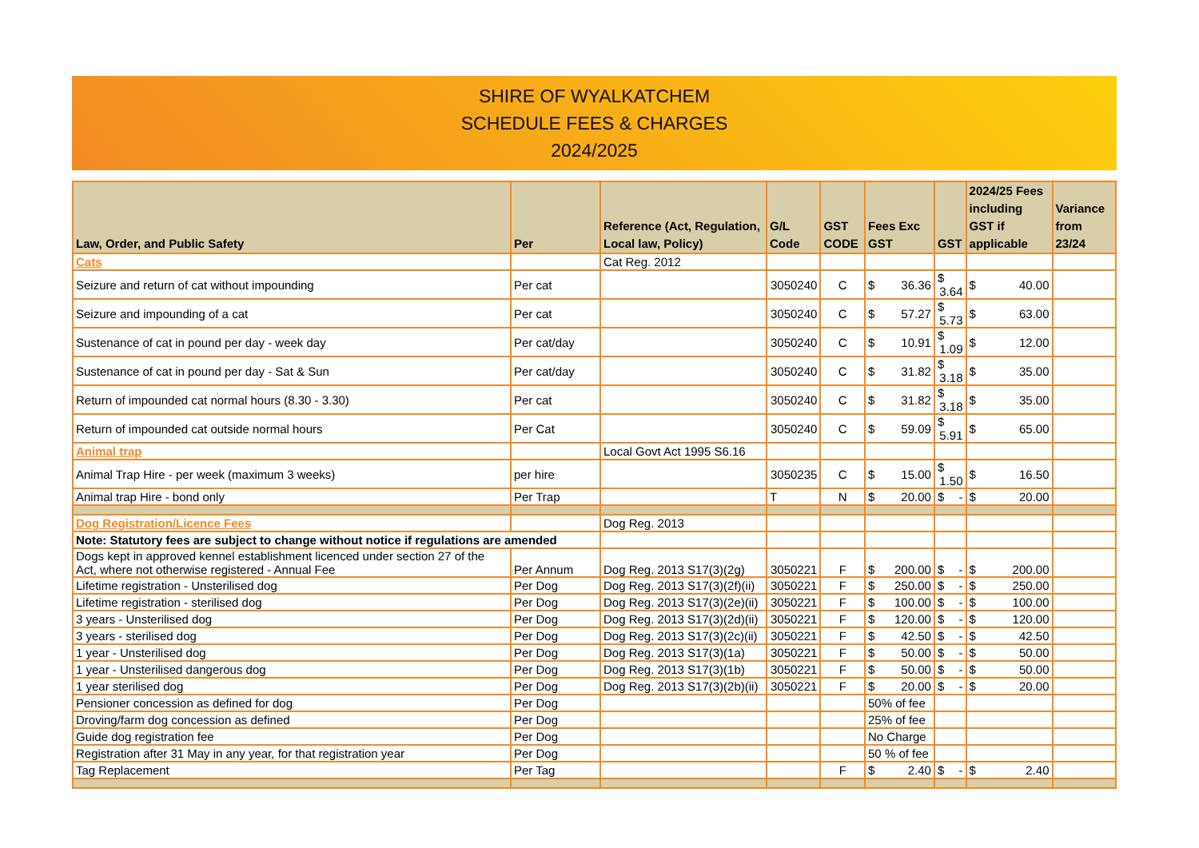SHIRE OF WYALKATCHEM
SCHEDULE FEES & CHARGES
2024/2025
| Law, Order, and Public Safety | Per | Reference (Act, Regulation, Local law, Policy) | G/L Code | GST CODE | Fees Exc GST | GST | 2024/25 Fees including GST if applicable | Variance from 23/24 |
| --- | --- | --- | --- | --- | --- | --- | --- | --- |
| Cats | | Cat Reg. 2012 | | | | | | |
| Seizure and return of cat without impounding | Per cat | | 3050240 | C | $ 36.36 | $ 3.64 | $ 40.00 | |
| Seizure and impounding of a cat | Per cat | | 3050240 | C | $ 57.27 | $ 5.73 | $ 63.00 | |
| Sustenance of cat in pound per day - week day | Per cat/day | | 3050240 | C | $ 10.91 | $ 1.09 | $ 12.00 | |
| Sustenance of cat in pound per day - Sat & Sun | Per cat/day | | 3050240 | C | $ 31.82 | $ 3.18 | $ 35.00 | |
| Return of impounded cat normal hours (8.30 - 3.30) | Per cat | | 3050240 | C | $ 31.82 | $ 3.18 | $ 35.00 | |
| Return of impounded cat outside normal hours | Per Cat | | 3050240 | C | $ 59.09 | $ 5.91 | $ 65.00 | |
| Animal trap | | Local Govt Act 1995 S6.16 | | | | | | |
| Animal Trap Hire - per week (maximum 3 weeks) | per hire | | 3050235 | C | $ 15.00 | $ 1.50 | $ 16.50 | |
| Animal trap Hire - bond only | Per Trap | | T | N | $ 20.00 | $ - | $ 20.00 | |
| Dog Registration/Licence Fees | | Dog Reg. 2013 | | | | | | |
| Note: Statutory fees are subject to change without notice if regulations are amended | | | | | | | | |
| Dogs kept in approved kennel establishment licenced under section 27 of the Act, where not otherwise registered - Annual Fee | Per Annum | Dog Reg. 2013 S17(3)(2g) | 3050221 | F | $ 200.00 | $ - | $ 200.00 | |
| Lifetime registration - Unsterilised dog | Per Dog | Dog Reg. 2013 S17(3)(2f)(ii) | 3050221 | F | $ 250.00 | $ - | $ 250.00 | |
| Lifetime registration - sterilised dog | Per Dog | Dog Reg. 2013 S17(3)(2e)(ii) | 3050221 | F | $ 100.00 | $ - | $ 100.00 | |
| 3 years - Unsterilised dog | Per Dog | Dog Reg. 2013 S17(3)(2d)(ii) | 3050221 | F | $ 120.00 | $ - | $ 120.00 | |
| 3 years - sterilised dog | Per Dog | Dog Reg. 2013 S17(3)(2c)(ii) | 3050221 | F | $ 42.50 | $ - | $ 42.50 | |
| 1 year - Unsterilised dog | Per Dog | Dog Reg. 2013 S17(3)(1a) | 3050221 | F | $ 50.00 | $ - | $ 50.00 | |
| 1 year - Unsterilised dangerous dog | Per Dog | Dog Reg. 2013 S17(3)(1b) | 3050221 | F | $ 50.00 | $ - | $ 50.00 | |
| 1 year sterilised dog | Per Dog | Dog Reg. 2013 S17(3)(2b)(ii) | 3050221 | F | $ 20.00 | $ - | $ 20.00 | |
| Pensioner concession as defined for dog | Per Dog | | | | 50% of fee | | | |
| Droving/farm dog concession as defined | Per Dog | | | | 25% of fee | | | |
| Guide dog registration fee | Per Dog | | | | No Charge | | | |
| Registration after 31 May in any year, for that registration year | Per Dog | | | | 50 % of fee | | | |
| Tag Replacement | Per Tag | | | F | $ 2.40 | $ - | $ 2.40 | |